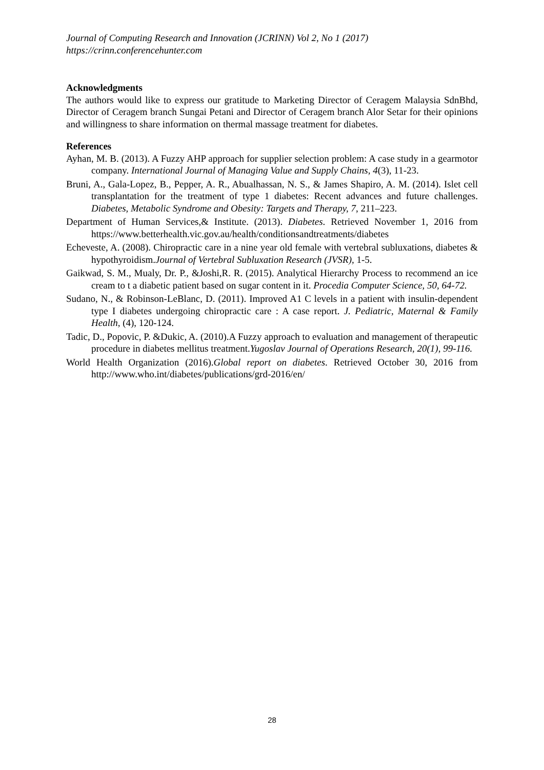Journal of Computing Research and Innovation (JCRINN) Vol 2, No 1 (2017)
https://crinn.conferencehunter.com
Acknowledgments
The authors would like to express our gratitude to Marketing Director of Ceragem Malaysia SdnBhd, Director of Ceragem branch Sungai Petani and Director of Ceragem branch Alor Setar for their opinions and willingness to share information on thermal massage treatment for diabetes.
References
Ayhan, M. B. (2013). A Fuzzy AHP approach for supplier selection problem: A case study in a gearmotor company. International Journal of Managing Value and Supply Chains, 4(3), 11-23.
Bruni, A., Gala-Lopez, B., Pepper, A. R., Abualhassan, N. S., & James Shapiro, A. M. (2014). Islet cell transplantation for the treatment of type 1 diabetes: Recent advances and future challenges. Diabetes, Metabolic Syndrome and Obesity: Targets and Therapy, 7, 211–223.
Department of Human Services,& Institute. (2013). Diabetes. Retrieved November 1, 2016 from https://www.betterhealth.vic.gov.au/health/conditionsandtreatments/diabetes
Echeveste, A. (2008). Chiropractic care in a nine year old female with vertebral subluxations, diabetes & hypothyroidism.Journal of Vertebral Subluxation Research (JVSR), 1-5.
Gaikwad, S. M., Mualy, Dr. P., &Joshi,R. R. (2015). Analytical Hierarchy Process to recommend an ice cream to t a diabetic patient based on sugar content in it. Procedia Computer Science, 50, 64-72.
Sudano, N., & Robinson-LeBlanc, D. (2011). Improved A1 C levels in a patient with insulin-dependent type I diabetes undergoing chiropractic care : A case report. J. Pediatric, Maternal & Family Health, (4), 120-124.
Tadic, D., Popovic, P. &Dukic, A. (2010).A Fuzzy approach to evaluation and management of therapeutic procedure in diabetes mellitus treatment.Yugoslav Journal of Operations Research, 20(1), 99-116.
World Health Organization (2016).Global report on diabetes. Retrieved October 30, 2016 from http://www.who.int/diabetes/publications/grd-2016/en/
28